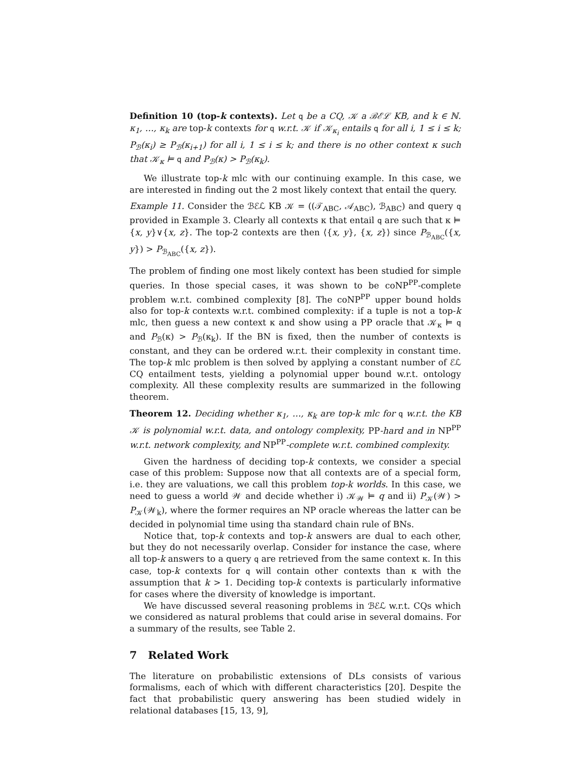Definition 10 (top-k contexts). Let q be a CQ, 𝒦 a ℬℰℒ KB, and k ∈ ℕ. κ<sub>1</sub>, …, κ<sub>k</sub> are top-k contexts for q w.r.t. 𝒦 if 𝒦<sub>κ<sub>i</sub></sub> entails q for all i, 1 ≤ i ≤ k; P<sub>ℬ</sub>(κ<sub>i</sub>) ≥ P<sub>ℬ</sub>(κ<sub>i+1</sub>) for all i, 1 ≤ i ≤ k; and there is no other context κ such that 𝒦<sub>κ</sub> ⊨ q and P<sub>ℬ</sub>(κ) > P<sub>ℬ</sub>(κ<sub>k</sub>).
We illustrate top-k mlc with our continuing example. In this case, we are interested in finding out the 2 most likely context that entail the query.
Example 11. Consider the ℬℰℒ KB 𝒦 = ((𝒯<sub>ABC</sub>, 𝒜<sub>ABC</sub>), ℬ<sub>ABC</sub>) and query q provided in Example 3. Clearly all contexts κ that entail q are such that κ ⊨ {x, y}∨{x, z}. The top-2 contexts are then ⟨{x, y}, {x, z}⟩ since P<sub>ℬ<sub>ABC</sub></sub>({x, y}) > P<sub>ℬ<sub>ABC</sub></sub>({x, z}).
The problem of finding one most likely context has been studied for simple queries. In those special cases, it was shown to be coNP<sup>PP</sup>-complete problem w.r.t. combined complexity [8]. The coNP<sup>PP</sup> upper bound holds also for top-k contexts w.r.t. combined complexity: if a tuple is not a top-k mlc, then guess a new context κ and show using a PP oracle that 𝒦<sub>κ</sub> ⊨ q and P<sub>ℬ</sub>(κ) > P<sub>ℬ</sub>(κ<sub>k</sub>). If the BN is fixed, then the number of contexts is constant, and they can be ordered w.r.t. their complexity in constant time. The top-k mlc problem is then solved by applying a constant number of ℰℒ CQ entailment tests, yielding a polynomial upper bound w.r.t. ontology complexity. All these complexity results are summarized in the following theorem.
Theorem 12. Deciding whether κ<sub>1</sub>, …, κ<sub>k</sub> are top-k mlc for q w.r.t. the KB 𝒦 is polynomial w.r.t. data, and ontology complexity, PP-hard and in NP<sup>PP</sup> w.r.t. network complexity, and NP<sup>PP</sup>-complete w.r.t. combined complexity.
Given the hardness of deciding top-k contexts, we consider a special case of this problem: Suppose now that all contexts are of a special form, i.e. they are valuations, we call this problem top-k worlds. In this case, we need to guess a world 𝒲 and decide whether i) 𝒦<sub>𝒲</sub> ⊨ q and ii) P<sub>𝒦</sub>(𝒲) > P<sub>𝒦</sub>(𝒲<sub>k</sub>), where the former requires an NP oracle whereas the latter can be decided in polynomial time using tha standard chain rule of BNs.
Notice that, top-k contexts and top-k answers are dual to each other, but they do not necessarily overlap. Consider for instance the case, where all top-k answers to a query q are retrieved from the same context κ. In this case, top-k contexts for q will contain other contexts than κ with the assumption that k > 1. Deciding top-k contexts is particularly informative for cases where the diversity of knowledge is important.
We have discussed several reasoning problems in ℬℰℒ w.r.t. CQs which we considered as natural problems that could arise in several domains. For a summary of the results, see Table 2.
7 Related Work
The literature on probabilistic extensions of DLs consists of various formalisms, each of which with different characteristics [20]. Despite the fact that probabilistic query answering has been studied widely in relational databases [15, 13, 9],